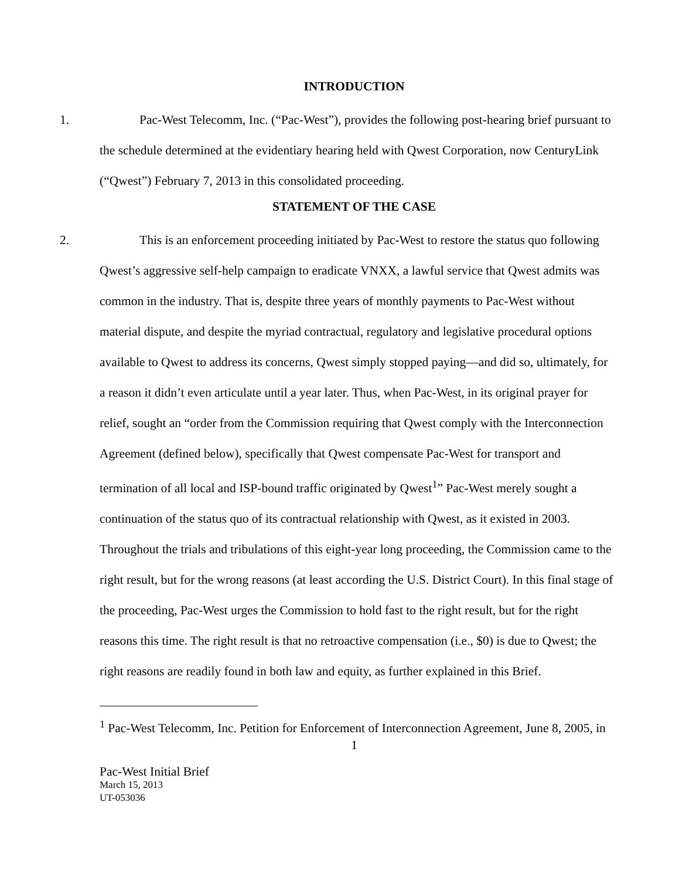INTRODUCTION
1. Pac-West Telecomm, Inc. (“Pac-West”), provides the following post-hearing brief pursuant to the schedule determined at the evidentiary hearing held with Qwest Corporation, now CenturyLink (“Qwest”) February 7, 2013 in this consolidated proceeding.
STATEMENT OF THE CASE
2. This is an enforcement proceeding initiated by Pac-West to restore the status quo following Qwest’s aggressive self-help campaign to eradicate VNXX, a lawful service that Qwest admits was common in the industry. That is, despite three years of monthly payments to Pac-West without material dispute, and despite the myriad contractual, regulatory and legislative procedural options available to Qwest to address its concerns, Qwest simply stopped paying—and did so, ultimately, for a reason it didn’t even articulate until a year later. Thus, when Pac-West, in its original prayer for relief, sought an “order from the Commission requiring that Qwest comply with the Interconnection Agreement (defined below), specifically that Qwest compensate Pac-West for transport and termination of all local and ISP-bound traffic originated by Qwest<sup>1</sup>” Pac-West merely sought a continuation of the status quo of its contractual relationship with Qwest, as it existed in 2003. Throughout the trials and tribulations of this eight-year long proceeding, the Commission came to the right result, but for the wrong reasons (at least according the U.S. District Court). In this final stage of the proceeding, Pac-West urges the Commission to hold fast to the right result, but for the right reasons this time. The right result is that no retroactive compensation (i.e., $0) is due to Qwest; the right reasons are readily found in both law and equity, as further explained in this Brief.
<sup>1</sup> Pac-West Telecomm, Inc. Petition for Enforcement of Interconnection Agreement, June 8, 2005, in
1
Pac-West Initial Brief
March 15, 2013
UT-053036